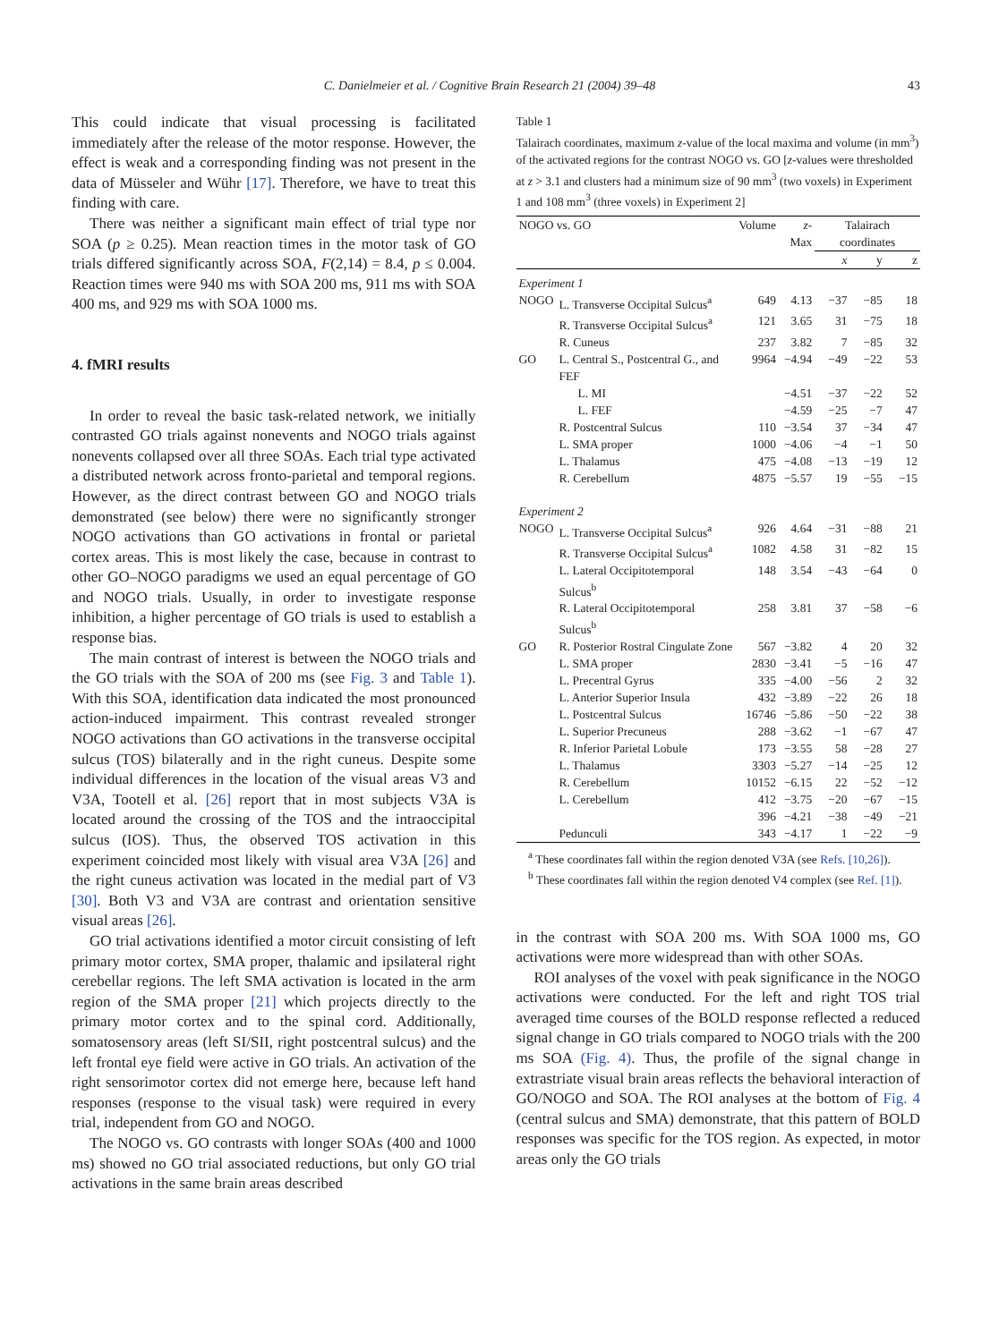C. Danielmeier et al. / Cognitive Brain Research 21 (2004) 39–48 43
This could indicate that visual processing is facilitated immediately after the release of the motor response. However, the effect is weak and a corresponding finding was not present in the data of Müsseler and Wühr [17]. Therefore, we have to treat this finding with care.
There was neither a significant main effect of trial type nor SOA (p ≥ 0.25). Mean reaction times in the motor task of GO trials differed significantly across SOA, F(2,14) = 8.4, p ≤ 0.004. Reaction times were 940 ms with SOA 200 ms, 911 ms with SOA 400 ms, and 929 ms with SOA 1000 ms.
4. fMRI results
In order to reveal the basic task-related network, we initially contrasted GO trials against nonevents and NOGO trials against nonevents collapsed over all three SOAs. Each trial type activated a distributed network across fronto-parietal and temporal regions. However, as the direct contrast between GO and NOGO trials demonstrated (see below) there were no significantly stronger NOGO activations than GO activations in frontal or parietal cortex areas. This is most likely the case, because in contrast to other GO–NOGO paradigms we used an equal percentage of GO and NOGO trials. Usually, in order to investigate response inhibition, a higher percentage of GO trials is used to establish a response bias.
The main contrast of interest is between the NOGO trials and the GO trials with the SOA of 200 ms (see Fig. 3 and Table 1). With this SOA, identification data indicated the most pronounced action-induced impairment. This contrast revealed stronger NOGO activations than GO activations in the transverse occipital sulcus (TOS) bilaterally and in the right cuneus. Despite some individual differences in the location of the visual areas V3 and V3A, Tootell et al. [26] report that in most subjects V3A is located around the crossing of the TOS and the intraoccipital sulcus (IOS). Thus, the observed TOS activation in this experiment coincided most likely with visual area V3A [26] and the right cuneus activation was located in the medial part of V3 [30]. Both V3 and V3A are contrast and orientation sensitive visual areas [26].
GO trial activations identified a motor circuit consisting of left primary motor cortex, SMA proper, thalamic and ipsilateral right cerebellar regions. The left SMA activation is located in the arm region of the SMA proper [21] which projects directly to the primary motor cortex and to the spinal cord. Additionally, somatosensory areas (left SI/SII, right postcentral sulcus) and the left frontal eye field were active in GO trials. An activation of the right sensorimotor cortex did not emerge here, because left hand responses (response to the visual task) were required in every trial, independent from GO and NOGO.
The NOGO vs. GO contrasts with longer SOAs (400 and 1000 ms) showed no GO trial associated reductions, but only GO trial activations in the same brain areas described
Table 1
Talairach coordinates, maximum z-value of the local maxima and volume (in mm<sup>3</sup>) of the activated regions for the contrast NOGO vs. GO [z-values were thresholded at z > 3.1 and clusters had a minimum size of 90 mm<sup>3</sup> (two voxels) in Experiment 1 and 108 mm<sup>3</sup> (three voxels) in Experiment 2]
| NOGO vs. GO | | Volume | z -Max | Talairach coordinates | | |
| --- | --- | --- | --- | --- | --- | --- |
| | | | | x | y | z |
| Experiment 1 | | | | | | |
| NOGO | L. Transverse Occipital Sulcus<sup>a</sup> | 649 | 4.13 | −37 | −85 | 18 |
| | R. Transverse Occipital Sulcus<sup>a</sup> | 121 | 3.65 | 31 | −75 | 18 |
| | R. Cuneus | 237 | 3.82 | 7 | −85 | 32 |
| GO | L. Central S., Postcentral G., and FEF | 9964 | −4.94 | −49 | −22 | 53 |
| | L. MI | | −4.51 | −37 | −22 | 52 |
| | L. FEF | | −4.59 | −25 | −7 | 47 |
| | R. Postcentral Sulcus | 110 | −3.54 | 37 | −34 | 47 |
| | L. SMA proper | 1000 | −4.06 | −4 | −1 | 50 |
| | L. Thalamus | 475 | −4.08 | −13 | −19 | 12 |
| | R. Cerebellum | 4875 | −5.57 | 19 | −55 | −15 |
| Experiment 2 | | | | | | |
| NOGO | L. Transverse Occipital Sulcus<sup>a</sup> | 926 | 4.64 | −31 | −88 | 21 |
| | R. Transverse Occipital Sulcus<sup>a</sup> | 1082 | 4.58 | 31 | −82 | 15 |
| | L. Lateral Occipitotemporal Sulcus<sup>b</sup> | 148 | 3.54 | −43 | −64 | 0 |
| | R. Lateral Occipitotemporal Sulcus<sup>b</sup> | 258 | 3.81 | 37 | −58 | −6 |
| GO | R. Posterior Rostral Cingulate Zone | 567 | −3.82 | 4 | 20 | 32 |
| | L. SMA proper | 2830 | −3.41 | −5 | −16 | 47 |
| | L. Precentral Gyrus | 335 | −4.00 | −56 | 2 | 32 |
| | L. Anterior Superior Insula | 432 | −3.89 | −22 | 26 | 18 |
| | L. Postcentral Sulcus | 16746 | −5.86 | −50 | −22 | 38 |
| | L. Superior Precuneus | 288 | −3.62 | −1 | −67 | 47 |
| | R. Inferior Parietal Lobule | 173 | −3.55 | 58 | −28 | 27 |
| | L. Thalamus | 3303 | −5.27 | −14 | −25 | 12 |
| | R. Cerebellum | 10152 | −6.15 | 22 | −52 | −12 |
| | L. Cerebellum | 412 | −3.75 | −20 | −67 | −15 |
| | | 396 | −4.21 | −38 | −49 | −21 |
| | Pedunculi | 343 | −4.17 | 1 | −22 | −9 |
<sup>a</sup> These coordinates fall within the region denoted V3A (see Refs. [10,26]).
<sup>b</sup> These coordinates fall within the region denoted V4 complex (see Ref. [1]).
in the contrast with SOA 200 ms. With SOA 1000 ms, GO activations were more widespread than with other SOAs.
ROI analyses of the voxel with peak significance in the NOGO activations were conducted. For the left and right TOS trial averaged time courses of the BOLD response reflected a reduced signal change in GO trials compared to NOGO trials with the 200 ms SOA (Fig. 4). Thus, the profile of the signal change in extrastriate visual brain areas reflects the behavioral interaction of GO/NOGO and SOA. The ROI analyses at the bottom of Fig. 4 (central sulcus and SMA) demonstrate, that this pattern of BOLD responses was specific for the TOS region. As expected, in motor areas only the GO trials